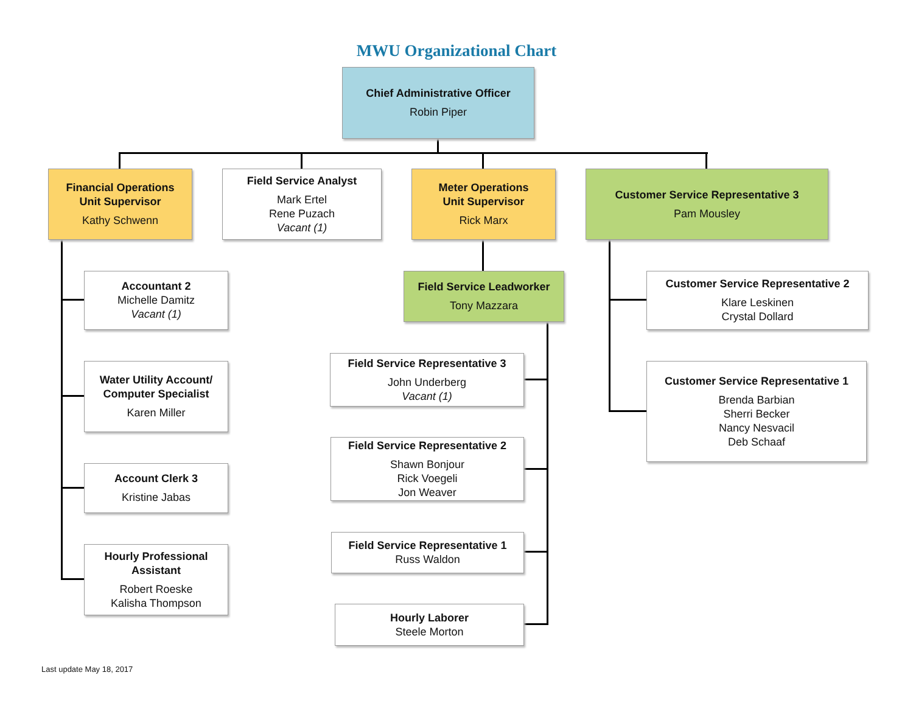MWU Organizational Chart
Chief Administrative Officer
Robin Piper
Financial Operations
Unit Supervisor
Kathy Schwenn
Field Service Analyst
Mark Ertel
Rene Puzach
Vacant (1)
Meter Operations
Unit Supervisor
Rick Marx
Customer Service Representative 3
Pam Mousley
Accountant 2
Michelle Damitz
Vacant (1)
Water Utility Account/
Computer Specialist
Karen Miller
Account Clerk 3
Kristine Jabas
Hourly Professional
Assistant
Robert Roeske
Kalisha Thompson
Field Service Leadworker
Tony Mazzara
Field Service Representative 3
John Underberg
Vacant (1)
Field Service Representative 2
Shawn Bonjour
Rick Voegeli
Jon Weaver
Field Service Representative 1
Russ Waldon
Hourly Laborer
Steele Morton
Customer Service Representative 2
Klare Leskinen
Crystal Dollard
Customer Service Representative 1
Brenda Barbian
Sherri Becker
Nancy Nesvacil
Deb Schaaf
Last update May 18, 2017